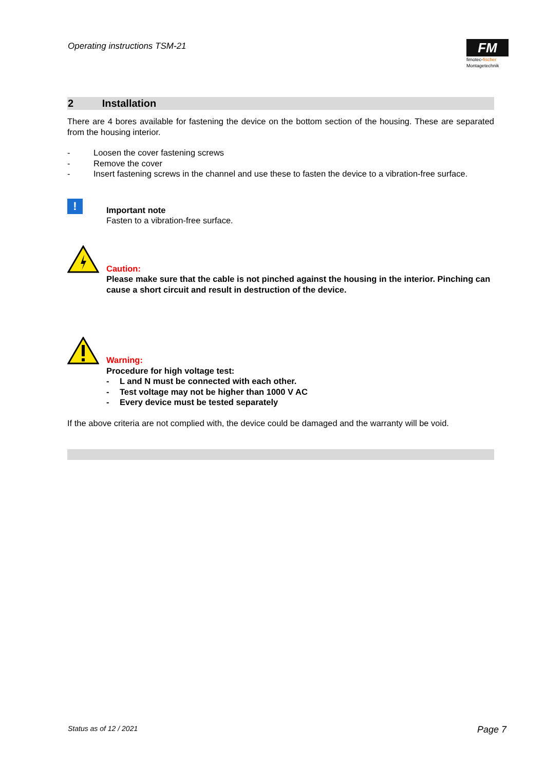Operating instructions TSM-21
FM
fimotec-fischer
Montagetechnik
2 Installation
There are 4 bores available for fastening the device on the bottom section of the housing. These are separated from the housing interior.
- Loosen the cover fastening screws
- Remove the cover
- Insert fastening screws in the channel and use these to fasten the device to a vibration-free surface.
!
Important note
Fasten to a vibration-free surface.
Caution:
Please make sure that the cable is not pinched against the housing in the interior. Pinching can cause a short circuit and result in destruction of the device.
Warning:
Procedure for high voltage test:
- L and N must be connected with each other.
- Test voltage may not be higher than 1000 V AC
- Every device must be tested separately
If the above criteria are not complied with, the device could be damaged and the warranty will be void.
Status as of 12 / 2021 Page 7